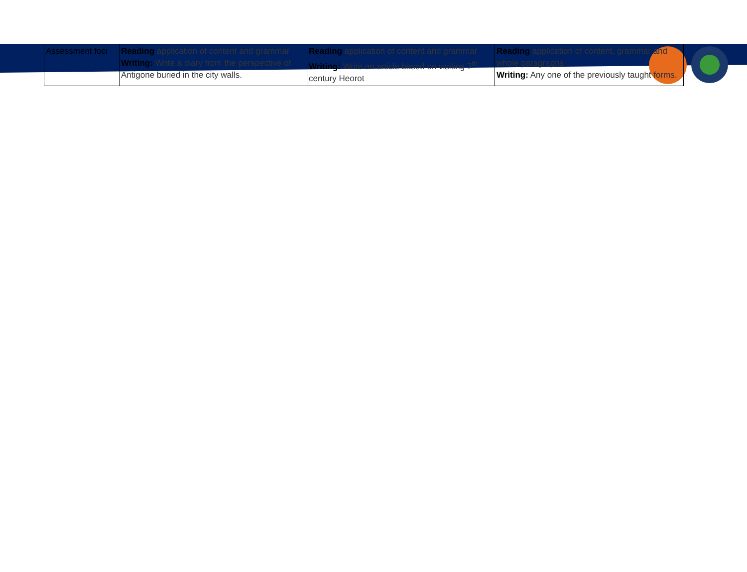| Assessment foci | Reading application of content and grammar Writing: Write a diary from the perspective of Antigone buried in the city walls. | Reading application of content and grammar Writing: Write an article based on visiting 7<sup>th</sup> century Heorot | Reading application of content, grammar and whole paragraphs Writing: Any one of the previously taught forms. |